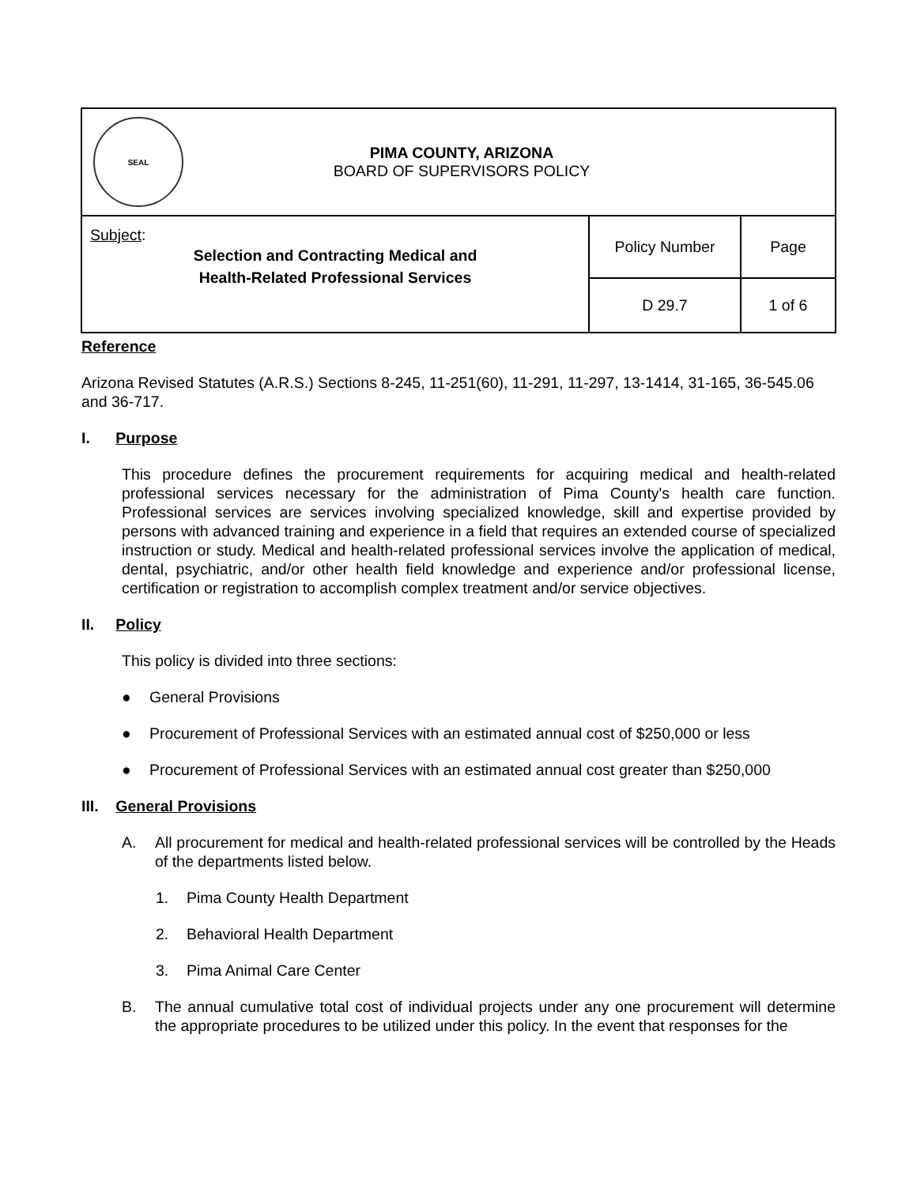| SEAL PIMA COUNTY, ARIZONA BOARD OF SUPERVISORS POLICY | | |
| Subject : Selection and Contracting Medical and Health-Related Professional Services | Policy Number | Page |
| | D 29.7 | 1 of 6 |
Reference
Arizona Revised Statutes (A.R.S.) Sections 8-245, 11-251(60), 11-291, 11-297, 13-1414, 31-165, 36-545.06 and 36-717.
I. Purpose
This procedure defines the procurement requirements for acquiring medical and health-related professional services necessary for the administration of Pima County's health care function. Professional services are services involving specialized knowledge, skill and expertise provided by persons with advanced training and experience in a field that requires an extended course of specialized instruction or study. Medical and health-related professional services involve the application of medical, dental, psychiatric, and/or other health field knowledge and experience and/or professional license, certification or registration to accomplish complex treatment and/or service objectives.
II. Policy
This policy is divided into three sections:
● General Provisions
● Procurement of Professional Services with an estimated annual cost of $250,000 or less
● Procurement of Professional Services with an estimated annual cost greater than $250,000
III. General Provisions
A. All procurement for medical and health-related professional services will be controlled by the Heads of the departments listed below.
1. Pima County Health Department
2. Behavioral Health Department
3. Pima Animal Care Center
B. The annual cumulative total cost of individual projects under any one procurement will determine the appropriate procedures to be utilized under this policy. In the event that responses for the